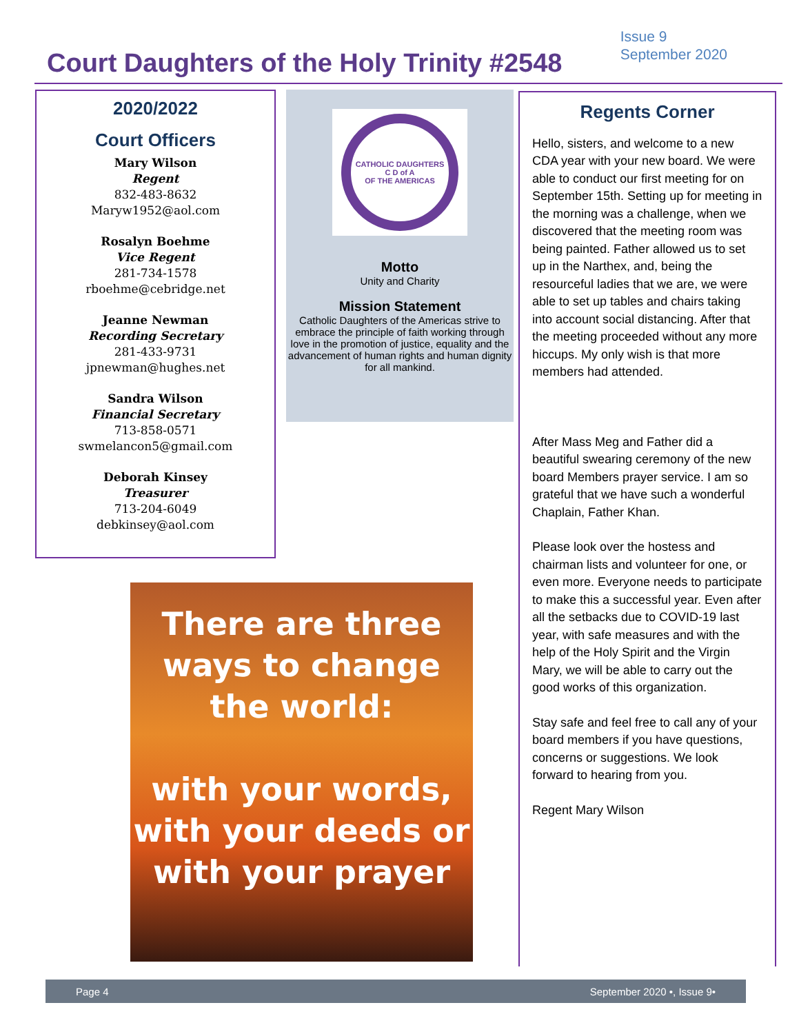Court Daughters of the Holy Trinity #2548
Issue 9
September 2020
2020/2022
Court Officers
Mary Wilson
Regent
832-483-8632
Maryw1952@aol.com
Rosalyn Boehme
Vice Regent
281-734-1578
rboehme@cebridge.net
Jeanne Newman
Recording Secretary
281-433-9731
jpnewman@hughes.net
Sandra Wilson
Financial Secretary
713-858-0571
swmelancon5@gmail.com
Deborah Kinsey
Treasurer
713-204-6049
debkinsey@aol.com
CATHOLIC DAUGHTERS
C D of A
OF THE AMERICAS
Motto
Unity and Charity
Mission Statement
Catholic Daughters of the Americas strive to embrace the principle of faith working through love in the promotion of justice, equality and the advancement of human rights and human dignity for all mankind.
Regents Corner
Hello, sisters, and welcome to a new CDA year with your new board. We were able to conduct our first meeting for on September 15th. Setting up for meeting in the morning was a challenge, when we discovered that the meeting room was being painted. Father allowed us to set up in the Narthex, and, being the resourceful ladies that we are, we were able to set up tables and chairs taking into account social distancing. After that the meeting proceeded without any more hiccups. My only wish is that more members had attended.
After Mass Meg and Father did a beautiful swearing ceremony of the new board Members prayer service. I am so grateful that we have such a wonderful Chaplain, Father Khan.
Please look over the hostess and chairman lists and volunteer for one, or even more. Everyone needs to participate to make this a successful year. Even after all the setbacks due to COVID-19 last year, with safe measures and with the help of the Holy Spirit and the Virgin Mary, we will be able to carry out the good works of this organization.
Stay safe and feel free to call any of your board members if you have questions, concerns or suggestions. We look forward to hearing from you.
Regent Mary Wilson
There are three ways to change the world:
with your words, with your deeds or with your prayer
Page 4 September 2020 •, Issue 9•